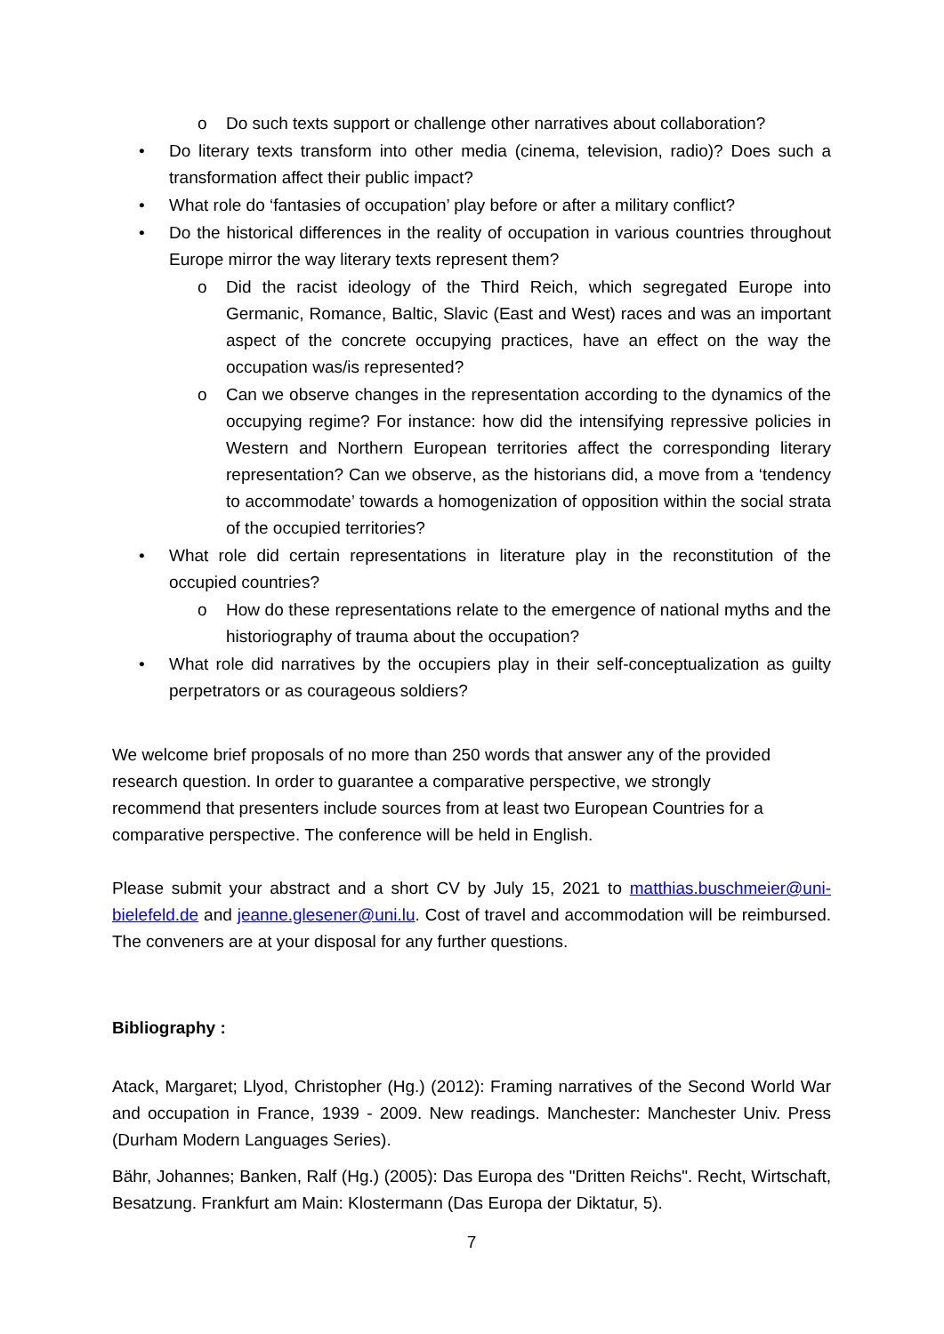o Do such texts support or challenge other narratives about collaboration?
• Do literary texts transform into other media (cinema, television, radio)? Does such a transformation affect their public impact?
• What role do ‘fantasies of occupation’ play before or after a military conflict?
• Do the historical differences in the reality of occupation in various countries throughout Europe mirror the way literary texts represent them?
o Did the racist ideology of the Third Reich, which segregated Europe into Germanic, Romance, Baltic, Slavic (East and West) races and was an important aspect of the concrete occupying practices, have an effect on the way the occupation was/is represented?
o Can we observe changes in the representation according to the dynamics of the occupying regime? For instance: how did the intensifying repressive policies in Western and Northern European territories affect the corresponding literary representation? Can we observe, as the historians did, a move from a ‘tendency to accommodate’ towards a homogenization of opposition within the social strata of the occupied territories?
• What role did certain representations in literature play in the reconstitution of the occupied countries?
o How do these representations relate to the emergence of national myths and the historiography of trauma about the occupation?
• What role did narratives by the occupiers play in their self-conceptualization as guilty perpetrators or as courageous soldiers?
We welcome brief proposals of no more than 250 words that answer any of the provided research question. In order to guarantee a comparative perspective, we strongly recommend that presenters include sources from at least two European Countries for a comparative perspective. The conference will be held in English.
Please submit your abstract and a short CV by July 15, 2021 to matthias.buschmeier@uni-bielefeld.de and jeanne.glesener@uni.lu. Cost of travel and accommodation will be reimbursed. The conveners are at your disposal for any further questions.
Bibliography :
Atack, Margaret; Llyod, Christopher (Hg.) (2012): Framing narratives of the Second World War and occupation in France, 1939 - 2009. New readings. Manchester: Manchester Univ. Press (Durham Modern Languages Series).
Bähr, Johannes; Banken, Ralf (Hg.) (2005): Das Europa des "Dritten Reichs". Recht, Wirtschaft, Besatzung. Frankfurt am Main: Klostermann (Das Europa der Diktatur, 5).
7